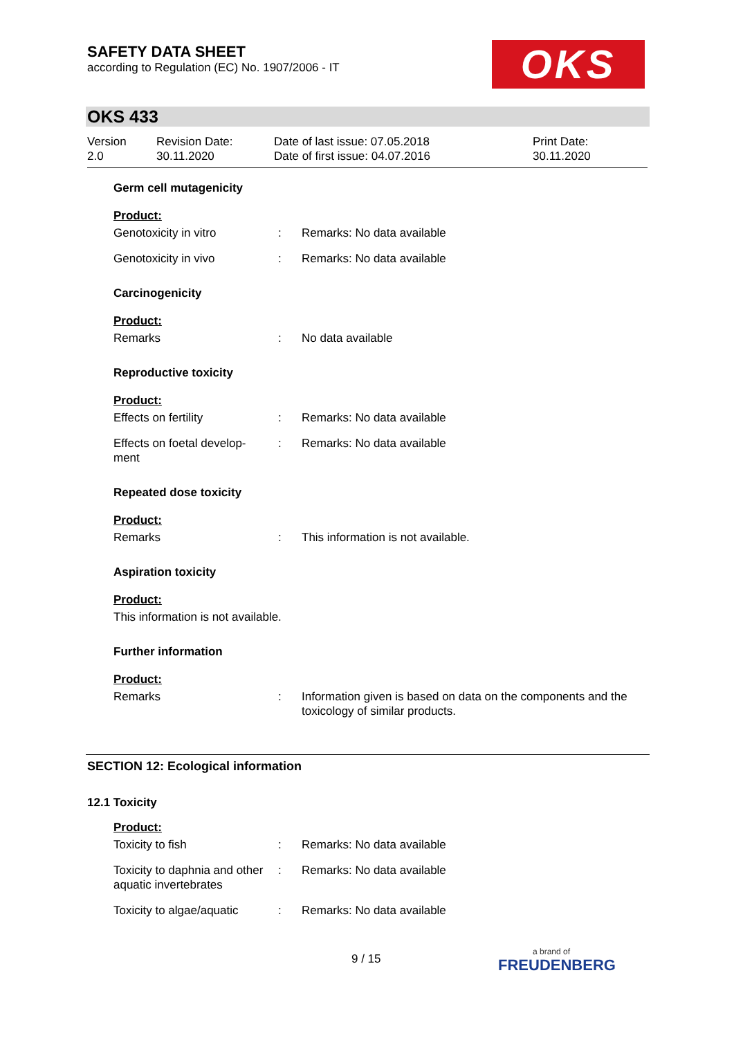SAFETY DATA SHEET
according to Regulation (EC) No. 1907/2006 - IT
OKS
OKS 433
Version
2.0
Revision Date:
30.11.2020
Date of last issue: 07.05.2018
Date of first issue: 04.07.2016
Print Date:
30.11.2020
Germ cell mutagenicity
Product:
Genotoxicity in vitro : Remarks: No data available
Genotoxicity in vivo : Remarks: No data available
Carcinogenicity
Product:
Remarks : No data available
Reproductive toxicity
Product:
Effects on fertility : Remarks: No data available
Effects on foetal develop-
ment
: Remarks: No data available
Repeated dose toxicity
Product:
Remarks : This information is not available.
Aspiration toxicity
Product:
This information is not available.
Further information
Product:
Remarks : Information given is based on data on the components and the toxicology of similar products.
SECTION 12: Ecological information
12.1 Toxicity
Product:
Toxicity to fish : Remarks: No data available
Toxicity to daphnia and other aquatic invertebrates
: Remarks: No data available
Toxicity to algae/aquatic
: Remarks: No data available
9 / 15 a brand of
FREUDENBERG